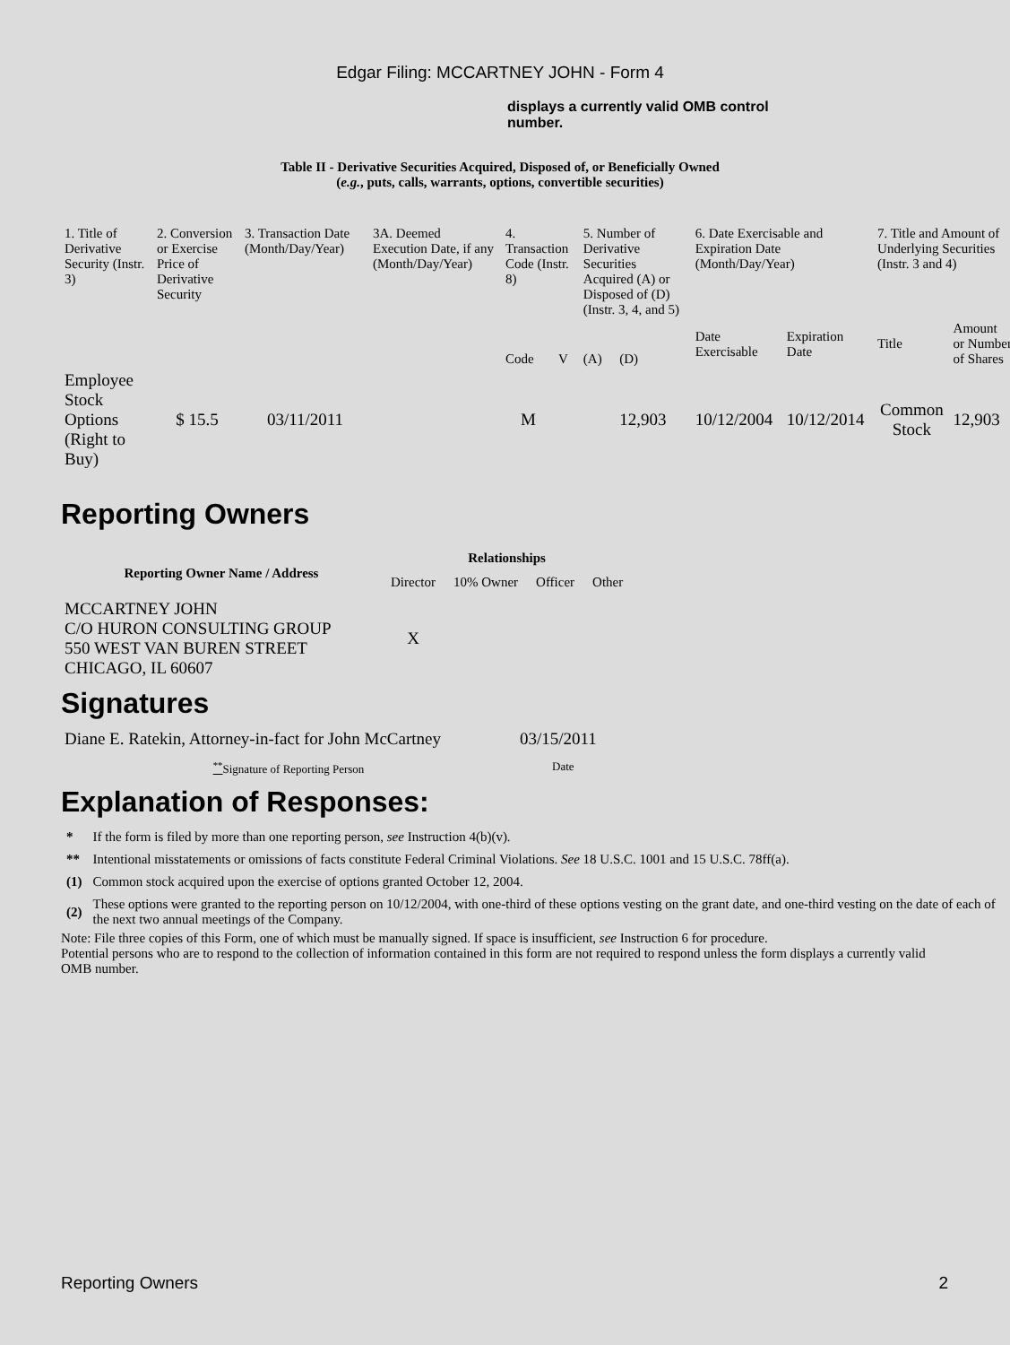Edgar Filing: MCCARTNEY JOHN - Form 4
displays a currently valid OMB control number.
Table II - Derivative Securities Acquired, Disposed of, or Beneficially Owned
(e.g., puts, calls, warrants, options, convertible securities)
| 1. Title of Derivative Security (Instr. 3) | 2. Conversion or Exercise Price of Derivative Security | 3. Transaction Date (Month/Day/Year) | 3A. Deemed Execution Date, if any (Month/Day/Year) | 4. Transaction Code (Instr. 8) | | 5. Number of Derivative Securities Acquired (A) or Disposed of (D) (Instr. 3, 4, and 5) | | 6. Date Exercisable and Expiration Date (Month/Day/Year) | | 7. Title and Amount of Underlying Securities (Instr. 3 and 4) | |
| --- | --- | --- | --- | --- | --- | --- | --- | --- | --- | --- | --- |
| | | | | Code | V | (A) | (D) | Date Exercisable | Expiration Date | Title | Amount or Number of Shares |
| Employee Stock Options (Right to Buy) | $ 15.5 | 03/11/2011 | | M | | | 12,903 | 10/12/2004 | 10/12/2014 | Common Stock | 12,903 |
Reporting Owners
| Reporting Owner Name / Address | Relationships | | | |
| --- | --- | --- | --- | --- |
| | Director | 10% Owner | Officer | Other |
| MCCARTNEY JOHN C/O HURON CONSULTING GROUP 550 WEST VAN BUREN STREET CHICAGO, IL 60607 | X | | | |
Signatures
| Diane E. Ratekin, Attorney-in-fact for John McCartney | 03/15/2011 |
| <sup>**</sup> Signature of Reporting Person | Date |
Explanation of Responses:
| * | If the form is filed by more than one reporting person, see Instruction 4(b)(v). |
| ** | Intentional misstatements or omissions of facts constitute Federal Criminal Violations. See 18 U.S.C. 1001 and 15 U.S.C. 78ff(a). |
| (1) | Common stock acquired upon the exercise of options granted October 12, 2004. |
| (2) | These options were granted to the reporting person on 10/12/2004, with one-third of these options vesting on the grant date, and one-third vesting on the date of each of the next two annual meetings of the Company. |
Note: File three copies of this Form, one of which must be manually signed. If space is insufficient, see Instruction 6 for procedure.
Potential persons who are to respond to the collection of information contained in this form are not required to respond unless the form displays a currently valid OMB number.
Reporting Owners 2